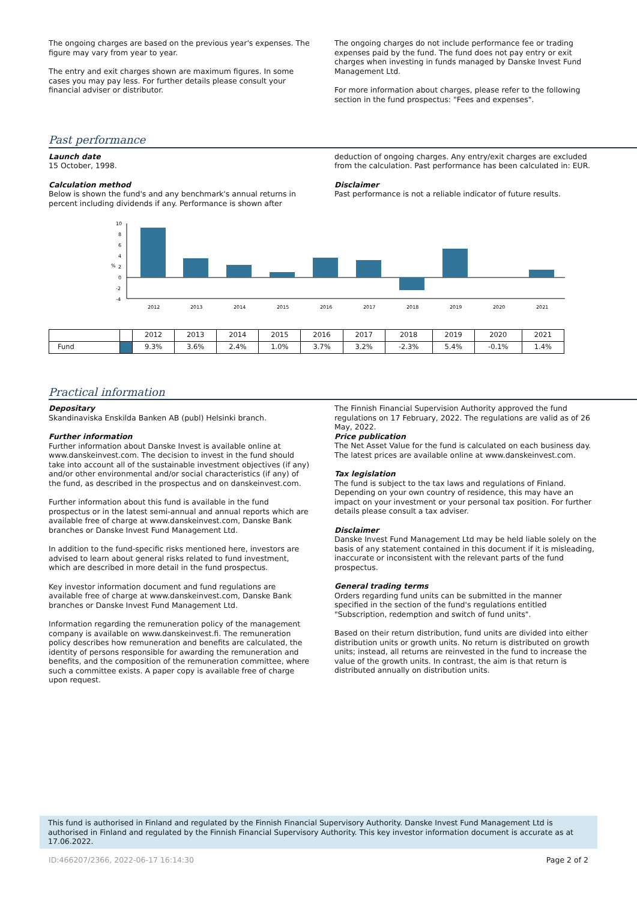The ongoing charges are based on the previous year's expenses. The figure may vary from year to year.
The entry and exit charges shown are maximum figures. In some cases you may pay less. For further details please consult your financial adviser or distributor.
The ongoing charges do not include performance fee or trading expenses paid by the fund. The fund does not pay entry or exit charges when investing in funds managed by Danske Invest Fund Management Ltd.
For more information about charges, please refer to the following section in the fund prospectus: "Fees and expenses".
Past performance
Launch date
15 October, 1998.
Calculation method
Below is shown the fund's and any benchmark's annual returns in percent including dividends if any. Performance is shown after
deduction of ongoing charges. Any entry/exit charges are excluded from the calculation. Past performance has been calculated in: EUR.
Disclaimer
Past performance is not a reliable indicator of future results.
10
8
6
4
%
2
0
-2
-4
2012
2013
2014
2015
2016
2017
2018
2019
2020
2021
| | | 2012 | 2013 | 2014 | 2015 | 2016 | 2017 | 2018 | 2019 | 2020 | 2021 |
| Fund | | 9.3% | 3.6% | 2.4% | 1.0% | 3.7% | 3.2% | -2.3% | 5.4% | -0.1% | 1.4% |
Practical information
Depositary
Skandinaviska Enskilda Banken AB (publ) Helsinki branch.
Further information
Further information about Danske Invest is available online at www.danskeinvest.com. The decision to invest in the fund should take into account all of the sustainable investment objectives (if any) and/or other environmental and/or social characteristics (if any) of the fund, as described in the prospectus and on danskeinvest.com.
Further information about this fund is available in the fund prospectus or in the latest semi-annual and annual reports which are available free of charge at www.danskeinvest.com, Danske Bank branches or Danske Invest Fund Management Ltd.
In addition to the fund-specific risks mentioned here, investors are advised to learn about general risks related to fund investment, which are described in more detail in the fund prospectus.
Key investor information document and fund regulations are available free of charge at www.danskeinvest.com, Danske Bank branches or Danske Invest Fund Management Ltd.
Information regarding the remuneration policy of the management company is available on www.danskeinvest.fi. The remuneration policy describes how remuneration and benefits are calculated, the identity of persons responsible for awarding the remuneration and benefits, and the composition of the remuneration committee, where such a committee exists. A paper copy is available free of charge upon request.
The Finnish Financial Supervision Authority approved the fund regulations on 17 February, 2022. The regulations are valid as of 26 May, 2022.
Price publication
The Net Asset Value for the fund is calculated on each business day. The latest prices are available online at www.danskeinvest.com.
Tax legislation
The fund is subject to the tax laws and regulations of Finland. Depending on your own country of residence, this may have an impact on your investment or your personal tax position. For further details please consult a tax adviser.
Disclaimer
Danske Invest Fund Management Ltd may be held liable solely on the basis of any statement contained in this document if it is misleading, inaccurate or inconsistent with the relevant parts of the fund prospectus.
General trading terms
Orders regarding fund units can be submitted in the manner specified in the section of the fund's regulations entitled "Subscription, redemption and switch of fund units".
Based on their return distribution, fund units are divided into either distribution units or growth units. No return is distributed on growth units; instead, all returns are reinvested in the fund to increase the value of the growth units. In contrast, the aim is that return is distributed annually on distribution units.
This fund is authorised in Finland and regulated by the Finnish Financial Supervisory Authority. Danske Invest Fund Management Ltd is authorised in Finland and regulated by the Finnish Financial Supervisory Authority. This key investor information document is accurate as at 17.06.2022.
ID:466207/2366, 2022-06-17 16:14:30 Page 2 of 2